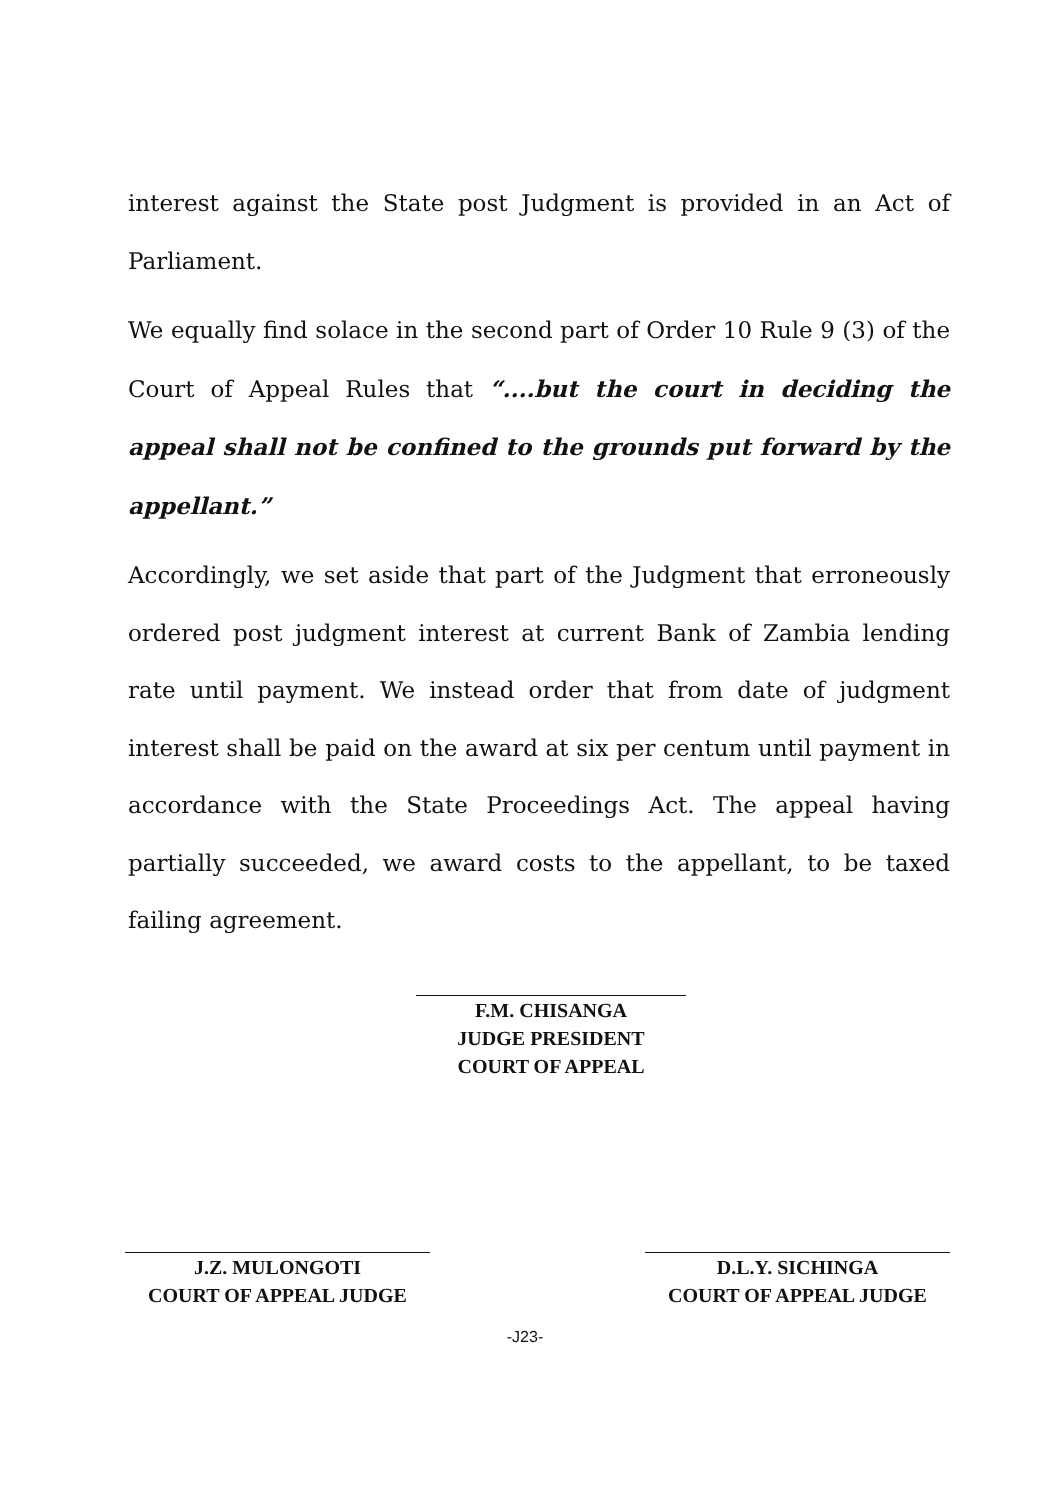interest against the State post Judgment is provided in an Act of Parliament.
We equally find solace in the second part of Order 10 Rule 9 (3) of the Court of Appeal Rules that “....but the court in deciding the appeal shall not be confined to the grounds put forward by the appellant.”
Accordingly, we set aside that part of the Judgment that erroneously ordered post judgment interest at current Bank of Zambia lending rate until payment. We instead order that from date of judgment interest shall be paid on the award at six per centum until payment in accordance with the State Proceedings Act. The appeal having partially succeeded, we award costs to the appellant, to be taxed failing agreement.
F.M. CHISANGA
JUDGE PRESIDENT
COURT OF APPEAL
J.Z. MULONGOTI
COURT OF APPEAL JUDGE
D.L.Y. SICHINGA
COURT OF APPEAL JUDGE
-J23-